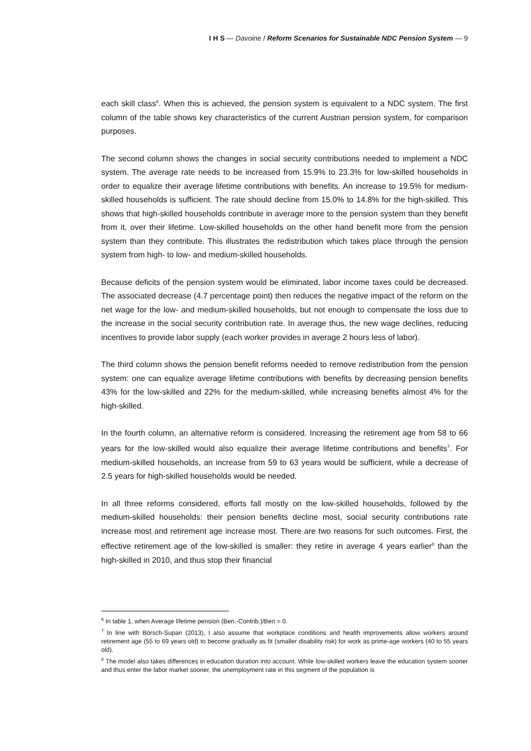I H S — Davoine / Reform Scenarios for Sustainable NDC Pension System — 9
each skill class<sup>6</sup>. When this is achieved, the pension system is equivalent to a NDC system. The first column of the table shows key characteristics of the current Austrian pension system, for comparison purposes.
The second column shows the changes in social security contributions needed to implement a NDC system. The average rate needs to be increased from 15.9% to 23.3% for low-skilled households in order to equalize their average lifetime contributions with benefits. An increase to 19.5% for medium-skilled households is sufficient. The rate should decline from 15.0% to 14.8% for the high-skilled. This shows that high-skilled households contribute in average more to the pension system than they benefit from it, over their lifetime. Low-skilled households on the other hand benefit more from the pension system than they contribute. This illustrates the redistribution which takes place through the pension system from high- to low- and medium-skilled households.
Because deficits of the pension system would be eliminated, labor income taxes could be decreased. The associated decrease (4.7 percentage point) then reduces the negative impact of the reform on the net wage for the low- and medium-skilled households, but not enough to compensate the loss due to the increase in the social security contribution rate. In average thus, the new wage declines, reducing incentives to provide labor supply (each worker provides in average 2 hours less of labor).
The third column shows the pension benefit reforms needed to remove redistribution from the pension system: one can equalize average lifetime contributions with benefits by decreasing pension benefits 43% for the low-skilled and 22% for the medium-skilled, while increasing benefits almost 4% for the high-skilled.
In the fourth column, an alternative reform is considered. Increasing the retirement age from 58 to 66 years for the low-skilled would also equalize their average lifetime contributions and benefits<sup>7</sup>. For medium-skilled households, an increase from 59 to 63 years would be sufficient, while a decrease of 2.5 years for high-skilled households would be needed.
In all three reforms considered, efforts fall mostly on the low-skilled households, followed by the medium-skilled households: their pension benefits decline most, social security contributions rate increase most and retirement age increase most. There are two reasons for such outcomes. First, the effective retirement age of the low-skilled is smaller: they retire in average 4 years earlier<sup>8</sup> than the high-skilled in 2010, and thus stop their financial
<sup>6</sup> In table 1, when Average lifetime pension (Ben.-Contrib.)/Ben = 0.
<sup>7</sup> In line with Börsch-Supan (2013), I also assume that workplace conditions and health improvements allow workers around retirement age (55 to 69 years old) to become gradually as fit (smaller disability risk) for work as prime-age workers (40 to 55 years old).
<sup>8</sup> The model also takes differences in education duration into account. While low-skilled workers leave the education system sooner and thus enter the labor market sooner, the unemployment rate in this segment of the population is